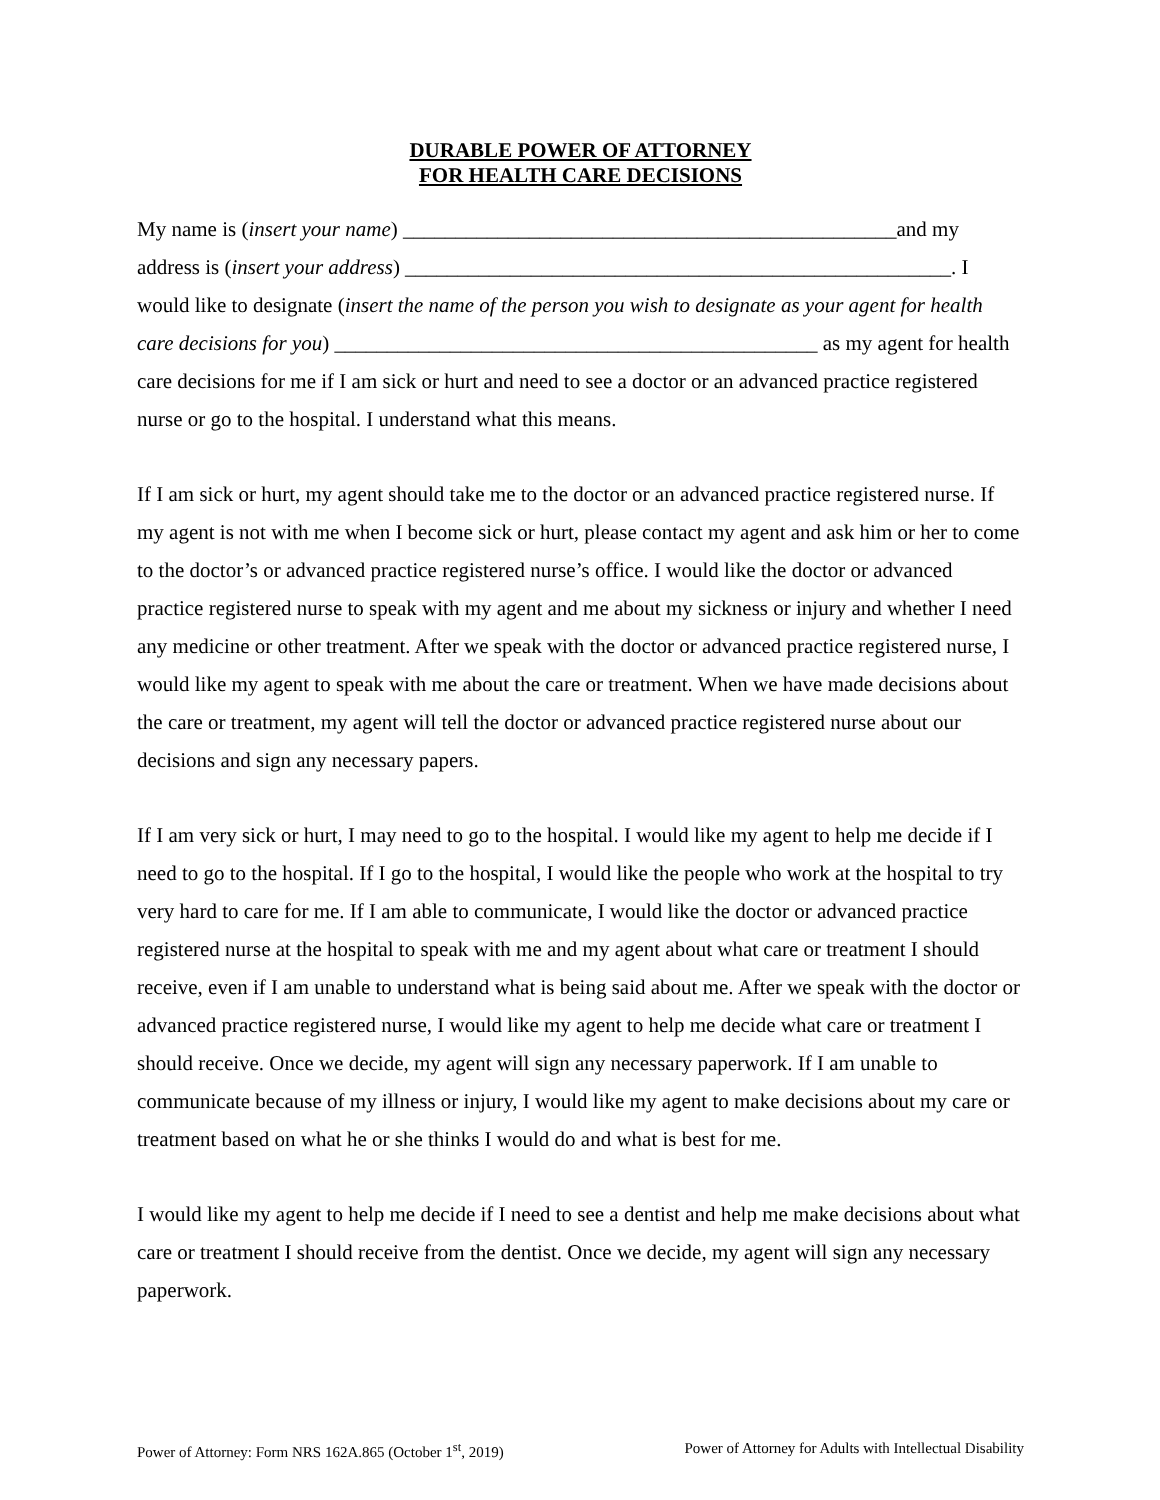DURABLE POWER OF ATTORNEY
FOR HEALTH CARE DECISIONS
My name is (insert your name) _______________________________________________and my address is (insert your address) ____________________________________________________. I would like to designate (insert the name of the person you wish to designate as your agent for health care decisions for you) ______________________________________________ as my agent for health care decisions for me if I am sick or hurt and need to see a doctor or an advanced practice registered nurse or go to the hospital. I understand what this means.
If I am sick or hurt, my agent should take me to the doctor or an advanced practice registered nurse. If my agent is not with me when I become sick or hurt, please contact my agent and ask him or her to come to the doctor’s or advanced practice registered nurse’s office. I would like the doctor or advanced practice registered nurse to speak with my agent and me about my sickness or injury and whether I need any medicine or other treatment. After we speak with the doctor or advanced practice registered nurse, I would like my agent to speak with me about the care or treatment. When we have made decisions about the care or treatment, my agent will tell the doctor or advanced practice registered nurse about our decisions and sign any necessary papers.
If I am very sick or hurt, I may need to go to the hospital. I would like my agent to help me decide if I need to go to the hospital. If I go to the hospital, I would like the people who work at the hospital to try very hard to care for me. If I am able to communicate, I would like the doctor or advanced practice registered nurse at the hospital to speak with me and my agent about what care or treatment I should receive, even if I am unable to understand what is being said about me. After we speak with the doctor or advanced practice registered nurse, I would like my agent to help me decide what care or treatment I should receive. Once we decide, my agent will sign any necessary paperwork. If I am unable to communicate because of my illness or injury, I would like my agent to make decisions about my care or treatment based on what he or she thinks I would do and what is best for me.
I would like my agent to help me decide if I need to see a dentist and help me make decisions about what care or treatment I should receive from the dentist. Once we decide, my agent will sign any necessary paperwork.
Power of Attorney: Form NRS 162A.865 (October 1<sup>st</sup>, 2019) Power of Attorney for Adults with Intellectual Disability